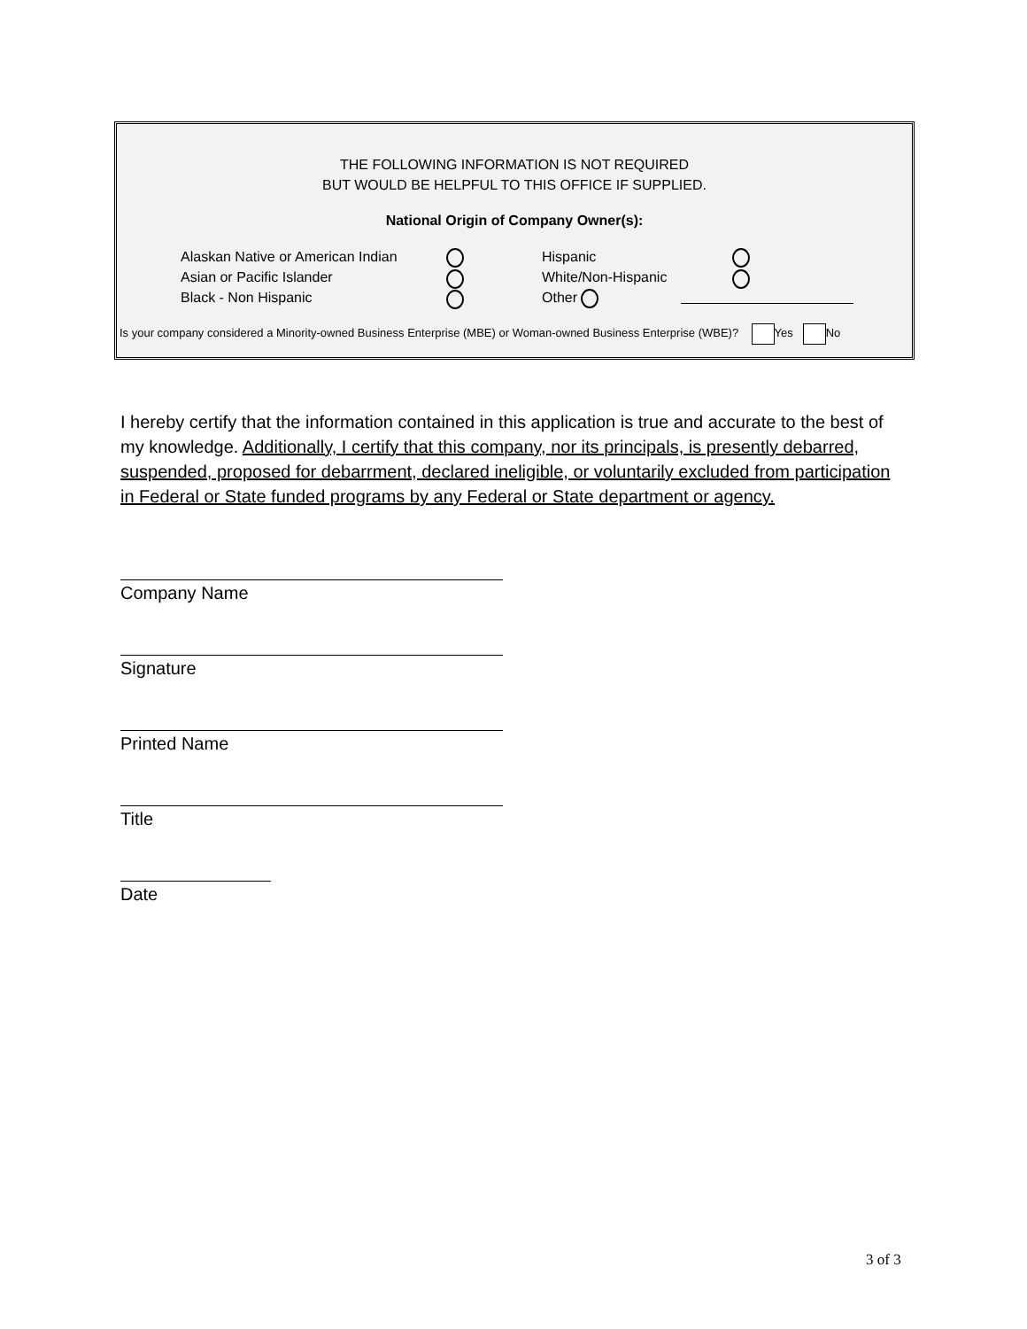THE FOLLOWING INFORMATION IS NOT REQUIRED
BUT WOULD BE HELPFUL TO THIS OFFICE IF SUPPLIED.
National Origin of Company Owner(s):
Alaskan Native or American Indian
Asian or Pacific Islander
Black - Non Hispanic
Hispanic
White/Non-Hispanic
Other
Is your company considered a Minority-owned Business Enterprise (MBE) or Woman-owned Business Enterprise (WBE)? Yes No
I hereby certify that the information contained in this application is true and accurate to the best of my knowledge. Additionally, I certify that this company, nor its principals, is presently debarred, suspended, proposed for debarrment, declared ineligible, or voluntarily excluded from participation in Federal or State funded programs by any Federal or State department or agency.
Company Name
Signature
Printed Name
Title
Date
3 of 3